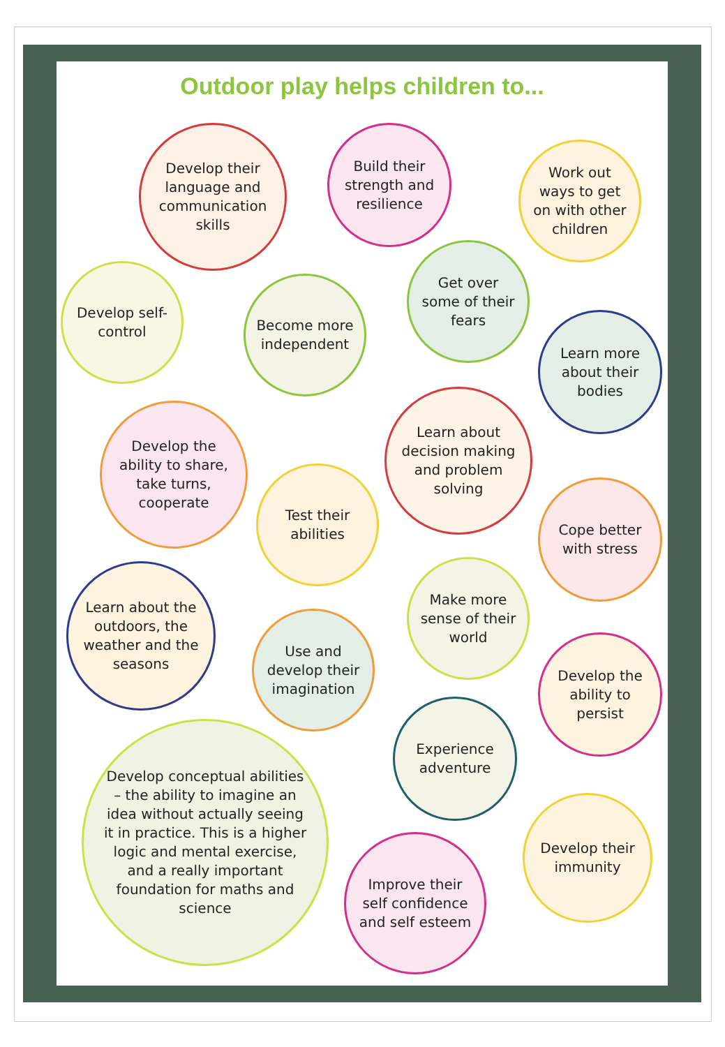Outdoor play helps children to...
Develop their language and communication skills
Build their strength and resilience
Work out ways to get on with other children
Develop self-control
Become more independent
Get over some of their fears
Learn more about their bodies
Develop the ability to share, take turns, cooperate
Learn about decision making and problem solving
Test their abilities
Cope better with stress
Learn about the outdoors, the weather and the seasons
Make more sense of their world
Use and develop their imagination
Develop the ability to persist
Develop conceptual abilities – the ability to imagine an idea without actually seeing it in practice. This is a higher logic and mental exercise, and a really important foundation for maths and science
Experience adventure
Improve their self confidence and self esteem
Develop their immunity